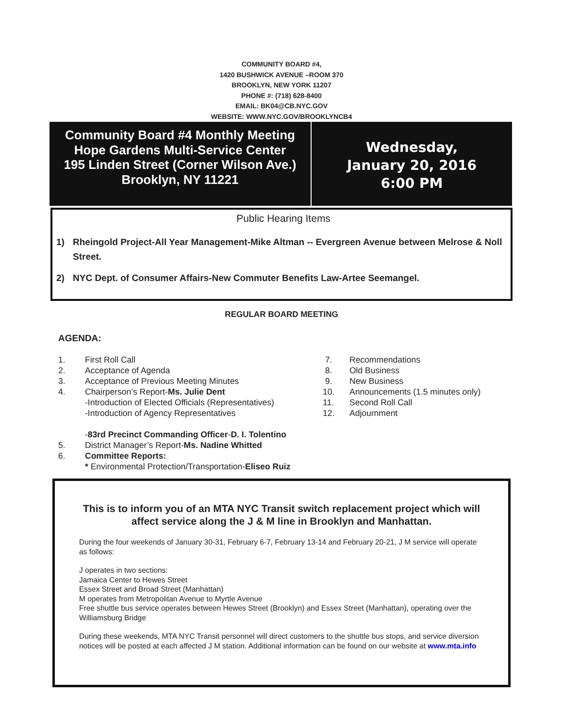COMMUNITY BOARD #4,
1420 BUSHWICK AVENUE –ROOM 370
BROOKLYN, NEW YORK 11207
PHONE #: (718) 628-8400
EMAIL: BK04@CB.NYC.GOV
WEBSITE: WWW.NYC.GOV/BROOKLYNCB4
Community Board #4 Monthly Meeting
Hope Gardens Multi-Service Center
195 Linden Street (Corner Wilson Ave.)
Brooklyn, NY 11221
Wednesday,
January 20, 2016
6:00 PM
Public Hearing Items
1) Rheingold Project-All Year Management-Mike Altman -- Evergreen Avenue between Melrose & Noll Street.
2) NYC Dept. of Consumer Affairs-New Commuter Benefits Law-Artee Seemangel.
REGULAR BOARD MEETING
AGENDA:
1. First Roll Call
2. Acceptance of Agenda
3. Acceptance of Previous Meeting Minutes
4. Chairperson’s Report-Ms. Julie Dent
-Introduction of Elected Officials (Representatives)
-Introduction of Agency Representatives
-83rd Precinct Commanding Officer-D. I. Tolentino
5. District Manager’s Report- Ms. Nadine Whitted
6. Committee Reports:
* Environmental Protection/Transportation-Eliseo Ruiz
7. Recommendations
8. Old Business
9. New Business
10. Announcements (1.5 minutes only)
11. Second Roll Call
12. Adjournment
This is to inform you of an MTA NYC Transit switch replacement project which will affect service along the J & M line in Brooklyn and Manhattan.
During the four weekends of January 30-31, February 6-7, February 13-14 and February 20-21, J M service will operate as follows:
J operates in two sections:
Jamaica Center to Hewes Street
Essex Street and Broad Street (Manhattan)
M operates from Metropolitan Avenue to Myrtle Avenue
Free shuttle bus service operates between Hewes Street (Brooklyn) and Essex Street (Manhattan), operating over the Williamsburg Bridge
During these weekends, MTA NYC Transit personnel will direct customers to the shuttle bus stops, and service diversion notices will be posted at each affected J M station. Additional information can be found on our website at www.mta.info